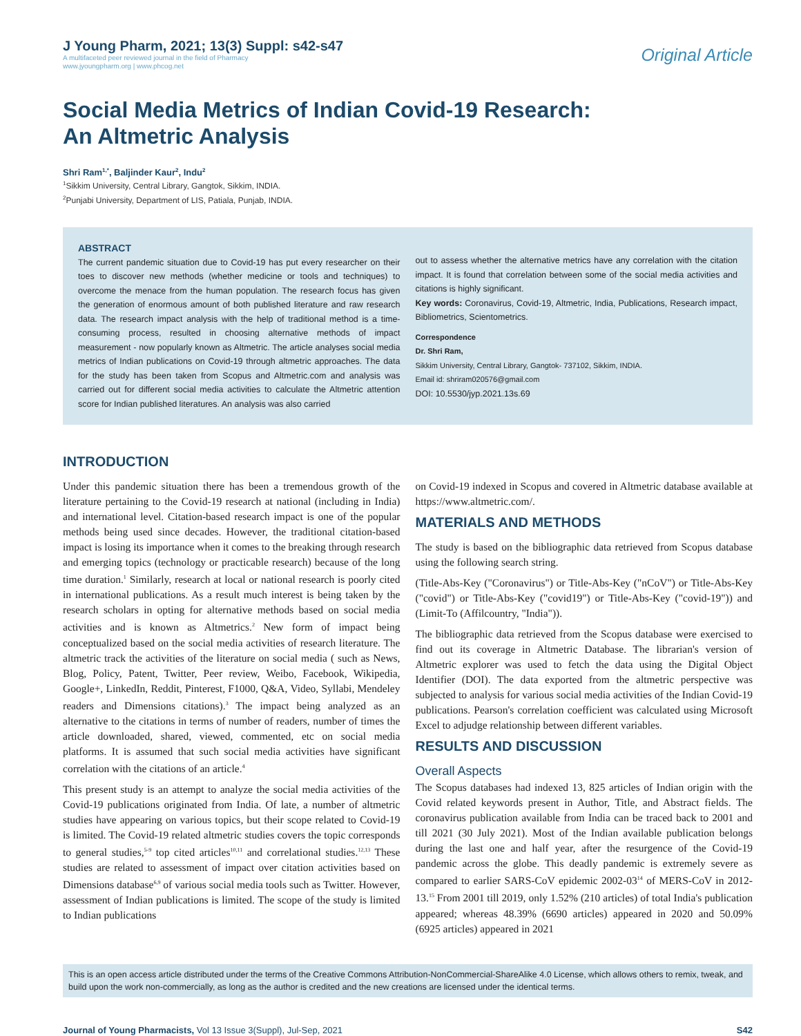J Young Pharm, 2021; 13(3) Suppl: s42-s47
A multifaceted peer reviewed journal in the field of Pharmacy
www.jyoungpharm.org | www.phcog.net
Original Article
Social Media Metrics of Indian Covid-19 Research:
An Altmetric Analysis
Shri Ram<sup>1,*</sup>, Baljinder Kaur<sup>2</sup>, Indu<sup>2</sup>
<sup>1</sup> Sikkim University, Central Library, Gangtok, Sikkim, INDIA.
<sup>2</sup> Punjabi University, Department of LIS, Patiala, Punjab, INDIA.
ABSTRACT
The current pandemic situation due to Covid-19 has put every researcher on their toes to discover new methods (whether medicine or tools and techniques) to overcome the menace from the human population. The research focus has given the generation of enormous amount of both published literature and raw research data. The research impact analysis with the help of traditional method is a time-consuming process, resulted in choosing alternative methods of impact measurement - now popularly known as Altmetric. The article analyses social media metrics of Indian publications on Covid-19 through altmetric approaches. The data for the study has been taken from Scopus and Altmetric.com and analysis was carried out for different social media activities to calculate the Altmetric attention score for Indian published literatures. An analysis was also carried
out to assess whether the alternative metrics have any correlation with the citation impact. It is found that correlation between some of the social media activities and citations is highly significant.
Key words: Coronavirus, Covid-19, Altmetric, India, Publications, Research impact, Bibliometrics, Scientometrics.
Correspondence
Dr. Shri Ram,
Sikkim University, Central Library, Gangtok- 737102, Sikkim, INDIA.
Email id: shriram020576@gmail.com
DOI: 10.5530/jyp.2021.13s.69
INTRODUCTION
Under this pandemic situation there has been a tremendous growth of the literature pertaining to the Covid-19 research at national (including in India) and international level. Citation-based research impact is one of the popular methods being used since decades. However, the traditional citation-based impact is losing its importance when it comes to the breaking through research and emerging topics (technology or practicable research) because of the long time duration.<sup>1</sup> Similarly, research at local or national research is poorly cited in international publications. As a result much interest is being taken by the research scholars in opting for alternative methods based on social media activities and is known as Altmetrics.<sup>2</sup> New form of impact being conceptualized based on the social media activities of research literature. The altmetric track the activities of the literature on social media ( such as News, Blog, Policy, Patent, Twitter, Peer review, Weibo, Facebook, Wikipedia, Google+, LinkedIn, Reddit, Pinterest, F1000, Q&A, Video, Syllabi, Mendeley readers and Dimensions citations).<sup>3</sup> The impact being analyzed as an alternative to the citations in terms of number of readers, number of times the article downloaded, shared, viewed, commented, etc on social media platforms. It is assumed that such social media activities have significant correlation with the citations of an article.<sup>4</sup>
This present study is an attempt to analyze the social media activities of the Covid-19 publications originated from India. Of late, a number of altmetric studies have appearing on various topics, but their scope related to Covid-19 is limited. The Covid-19 related altmetric studies covers the topic corresponds to general studies,<sup>5-9</sup> top cited articles<sup>10,11</sup> and correlational studies.<sup>12,13</sup> These studies are related to assessment of impact over citation activities based on Dimensions database<sup>6,9</sup> of various social media tools such as Twitter. However, assessment of Indian publications is limited. The scope of the study is limited to Indian publications
on Covid-19 indexed in Scopus and covered in Altmetric database available at https://www.altmetric.com/.
MATERIALS AND METHODS
The study is based on the bibliographic data retrieved from Scopus database using the following search string.
(Title-Abs-Key ("Coronavirus") or Title-Abs-Key ("nCoV") or Title-Abs-Key ("covid") or Title-Abs-Key ("covid19") or Title-Abs-Key ("covid-19")) and (Limit-To (Affilcountry, "India")).
The bibliographic data retrieved from the Scopus database were exercised to find out its coverage in Altmetric Database. The librarian's version of Altmetric explorer was used to fetch the data using the Digital Object Identifier (DOI). The data exported from the altmetric perspective was subjected to analysis for various social media activities of the Indian Covid-19 publications. Pearson's correlation coefficient was calculated using Microsoft Excel to adjudge relationship between different variables.
RESULTS AND DISCUSSION
Overall Aspects
The Scopus databases had indexed 13, 825 articles of Indian origin with the Covid related keywords present in Author, Title, and Abstract fields. The coronavirus publication available from India can be traced back to 2001 and till 2021 (30 July 2021). Most of the Indian available publication belongs during the last one and half year, after the resurgence of the Covid-19 pandemic across the globe. This deadly pandemic is extremely severe as compared to earlier SARS-CoV epidemic 2002-03<sup>14</sup> of MERS-CoV in 2012-13.<sup>15</sup> From 2001 till 2019, only 1.52% (210 articles) of total India's publication appeared; whereas 48.39% (6690 articles) appeared in 2020 and 50.09% (6925 articles) appeared in 2021
This is an open access article distributed under the terms of the Creative Commons Attribution-NonCommercial-ShareAlike 4.0 License, which allows others to remix, tweak, and build upon the work non-commercially, as long as the author is credited and the new creations are licensed under the identical terms.
Journal of Young Pharmacists, Vol 13 Issue 3(Suppl), Jul-Sep, 2021
S42